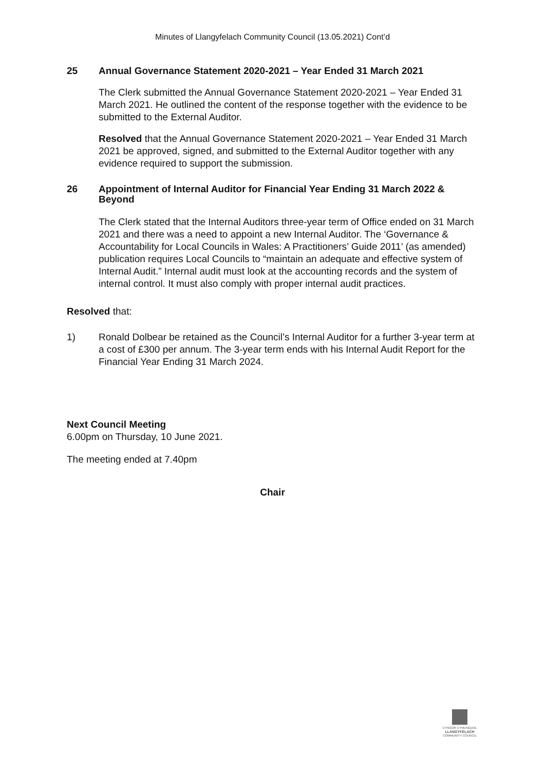Minutes of Llangyfelach Community Council (13.05.2021) Cont’d
25 Annual Governance Statement 2020-2021 – Year Ended 31 March 2021
The Clerk submitted the Annual Governance Statement 2020-2021 – Year Ended 31 March 2021. He outlined the content of the response together with the evidence to be submitted to the External Auditor.
Resolved that the Annual Governance Statement 2020-2021 – Year Ended 31 March 2021 be approved, signed, and submitted to the External Auditor together with any evidence required to support the submission.
26 Appointment of Internal Auditor for Financial Year Ending 31 March 2022 & Beyond
The Clerk stated that the Internal Auditors three-year term of Office ended on 31 March 2021 and there was a need to appoint a new Internal Auditor. The ‘Governance & Accountability for Local Councils in Wales: A Practitioners’ Guide 2011’ (as amended) publication requires Local Councils to “maintain an adequate and effective system of Internal Audit.” Internal audit must look at the accounting records and the system of internal control. It must also comply with proper internal audit practices.
Resolved that:
1) Ronald Dolbear be retained as the Council’s Internal Auditor for a further 3-year term at a cost of £300 per annum. The 3-year term ends with his Internal Audit Report for the Financial Year Ending 31 March 2024.
Next Council Meeting
6.00pm on Thursday, 10 June 2021.
The meeting ended at 7.40pm
Chair
CYNGOR CYMUNEDOL
LLANGYFELACH
COMMUNITY COUNCIL